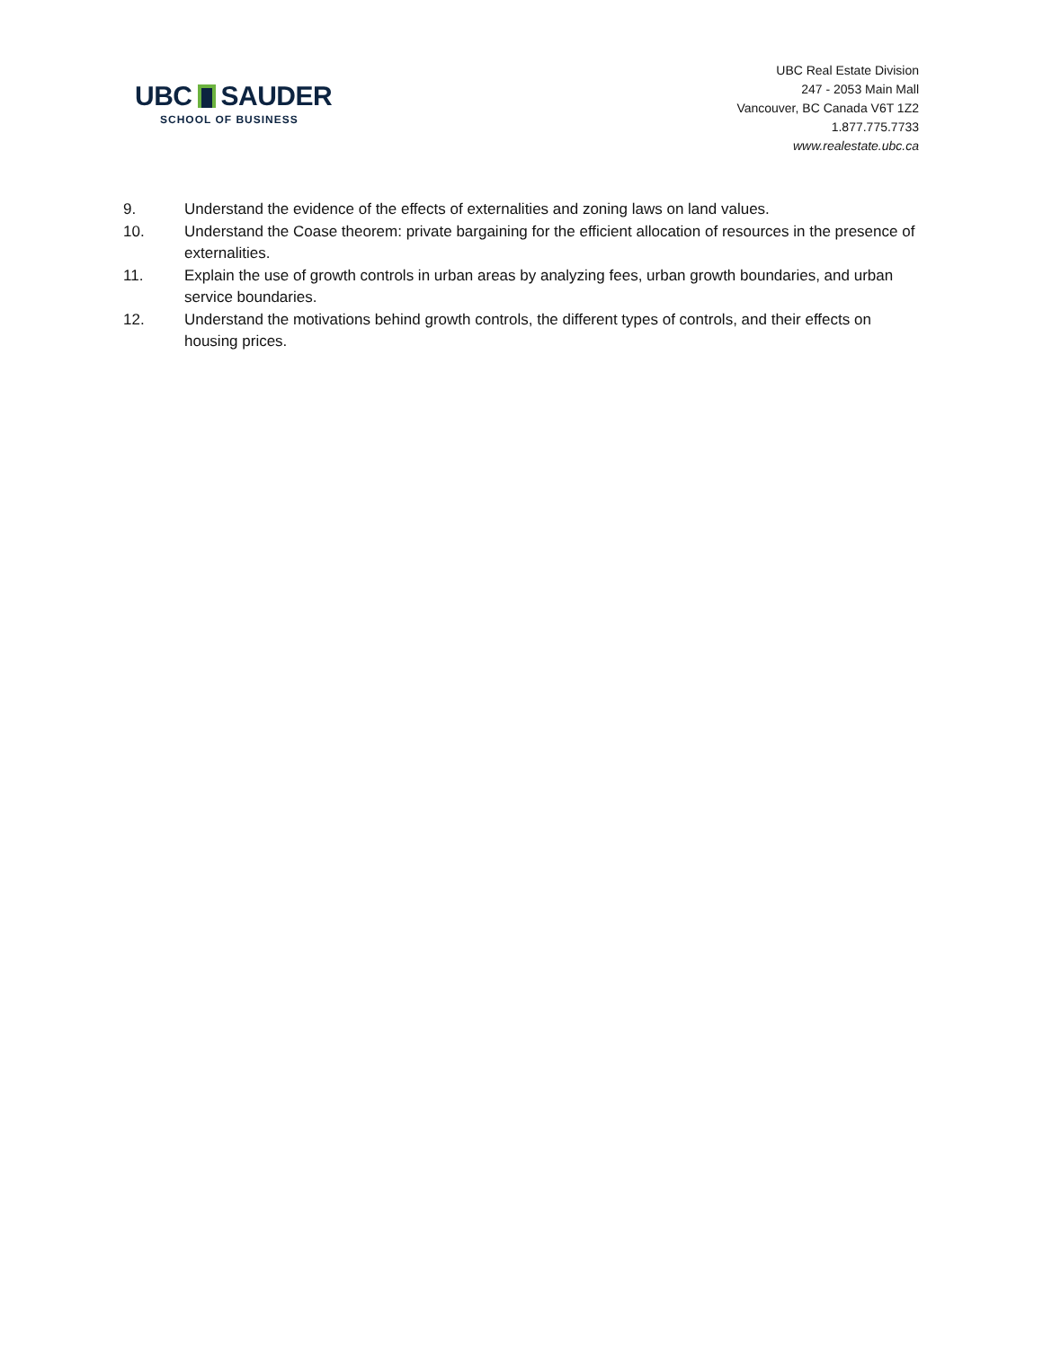UBC SAUDER
SCHOOL OF BUSINESS
UBC Real Estate Division
247 - 2053 Main Mall
Vancouver, BC Canada V6T 1Z2
1.877.775.7733
www.realestate.ubc.ca
9. Understand the evidence of the effects of externalities and zoning laws on land values.
10. Understand the Coase theorem: private bargaining for the efficient allocation of resources in the presence of externalities.
11. Explain the use of growth controls in urban areas by analyzing fees, urban growth boundaries, and urban service boundaries.
12. Understand the motivations behind growth controls, the different types of controls, and their effects on housing prices.